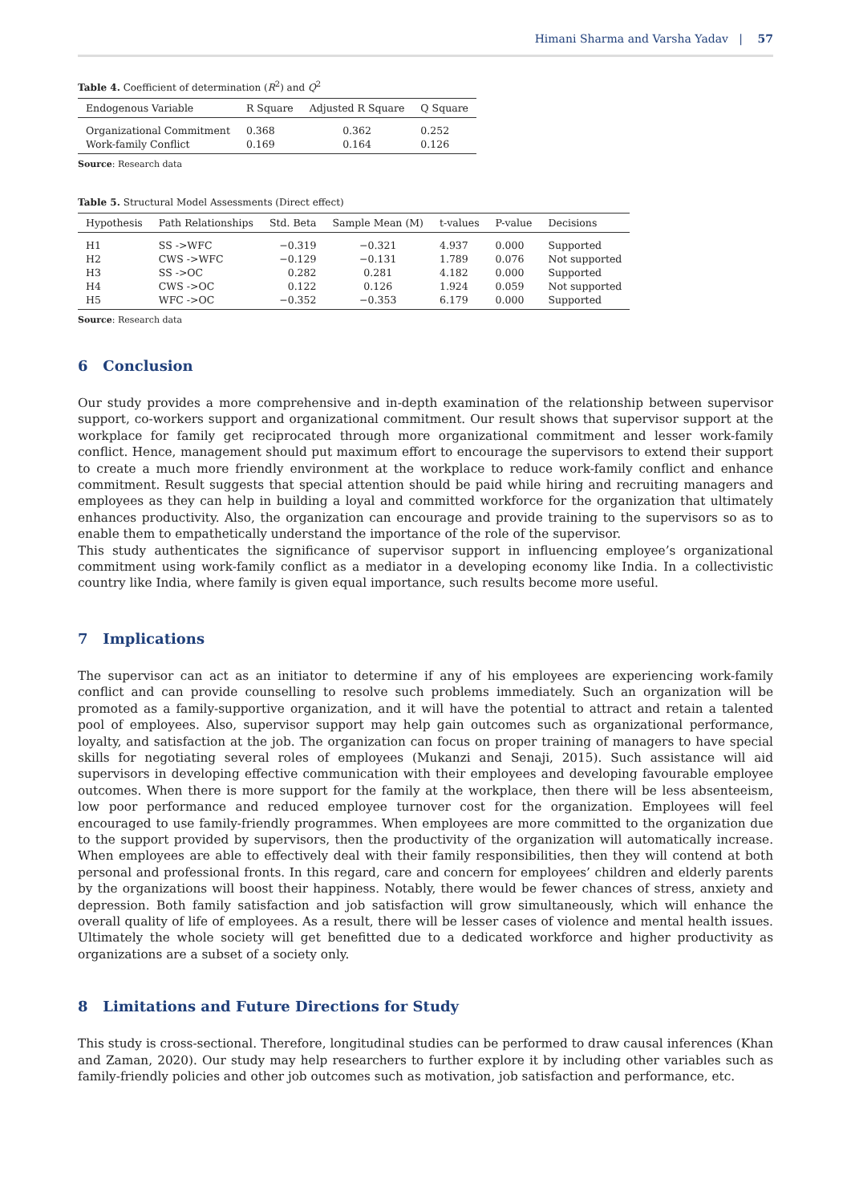Himani Sharma and Varsha Yadav | 57
Table 4. Coefficient of determination (R<sup>2</sup>) and Q<sup>2</sup>
| Endogenous Variable | R Square | Adjusted R Square | Q Square |
| --- | --- | --- | --- |
| Organizational Commitment | 0.368 | 0.362 | 0.252 |
| Work-family Conflict | 0.169 | 0.164 | 0.126 |
Source: Research data
Table 5. Structural Model Assessments (Direct effect)
| Hypothesis | Path Relationships | Std. Beta | Sample Mean (M) | t-values | P-value | Decisions |
| --- | --- | --- | --- | --- | --- | --- |
| H1 | SS ->WFC | −0.319 | −0.321 | 4.937 | 0.000 | Supported |
| H2 | CWS ->WFC | −0.129 | −0.131 | 1.789 | 0.076 | Not supported |
| H3 | SS ->OC | 0.282 | 0.281 | 4.182 | 0.000 | Supported |
| H4 | CWS ->OC | 0.122 | 0.126 | 1.924 | 0.059 | Not supported |
| H5 | WFC ->OC | −0.352 | −0.353 | 6.179 | 0.000 | Supported |
Source: Research data
6 Conclusion
Our study provides a more comprehensive and in-depth examination of the relationship between supervisor support, co-workers support and organizational commitment. Our result shows that supervisor support at the workplace for family get reciprocated through more organizational commitment and lesser work-family conflict. Hence, management should put maximum effort to encourage the supervisors to extend their support to create a much more friendly environment at the workplace to reduce work-family conflict and enhance commitment. Result suggests that special attention should be paid while hiring and recruiting managers and employees as they can help in building a loyal and committed workforce for the organization that ultimately enhances productivity. Also, the organization can encourage and provide training to the supervisors so as to enable them to empathetically understand the importance of the role of the supervisor.
This study authenticates the significance of supervisor support in influencing employee’s organizational commitment using work-family conflict as a mediator in a developing economy like India. In a collectivistic country like India, where family is given equal importance, such results become more useful.
7 Implications
The supervisor can act as an initiator to determine if any of his employees are experiencing work-family conflict and can provide counselling to resolve such problems immediately. Such an organization will be promoted as a family-supportive organization, and it will have the potential to attract and retain a talented pool of employees. Also, supervisor support may help gain outcomes such as organizational performance, loyalty, and satisfaction at the job. The organization can focus on proper training of managers to have special skills for negotiating several roles of employees (Mukanzi and Senaji, 2015). Such assistance will aid supervisors in developing effective communication with their employees and developing favourable employee outcomes. When there is more support for the family at the workplace, then there will be less absenteeism, low poor performance and reduced employee turnover cost for the organization. Employees will feel encouraged to use family-friendly programmes. When employees are more committed to the organization due to the support provided by supervisors, then the productivity of the organization will automatically increase. When employees are able to effectively deal with their family responsibilities, then they will contend at both personal and professional fronts. In this regard, care and concern for employees’ children and elderly parents by the organizations will boost their happiness. Notably, there would be fewer chances of stress, anxiety and depression. Both family satisfaction and job satisfaction will grow simultaneously, which will enhance the overall quality of life of employees. As a result, there will be lesser cases of violence and mental health issues. Ultimately the whole society will get benefitted due to a dedicated workforce and higher productivity as organizations are a subset of a society only.
8 Limitations and Future Directions for Study
This study is cross-sectional. Therefore, longitudinal studies can be performed to draw causal inferences (Khan and Zaman, 2020). Our study may help researchers to further explore it by including other variables such as family-friendly policies and other job outcomes such as motivation, job satisfaction and performance, etc.